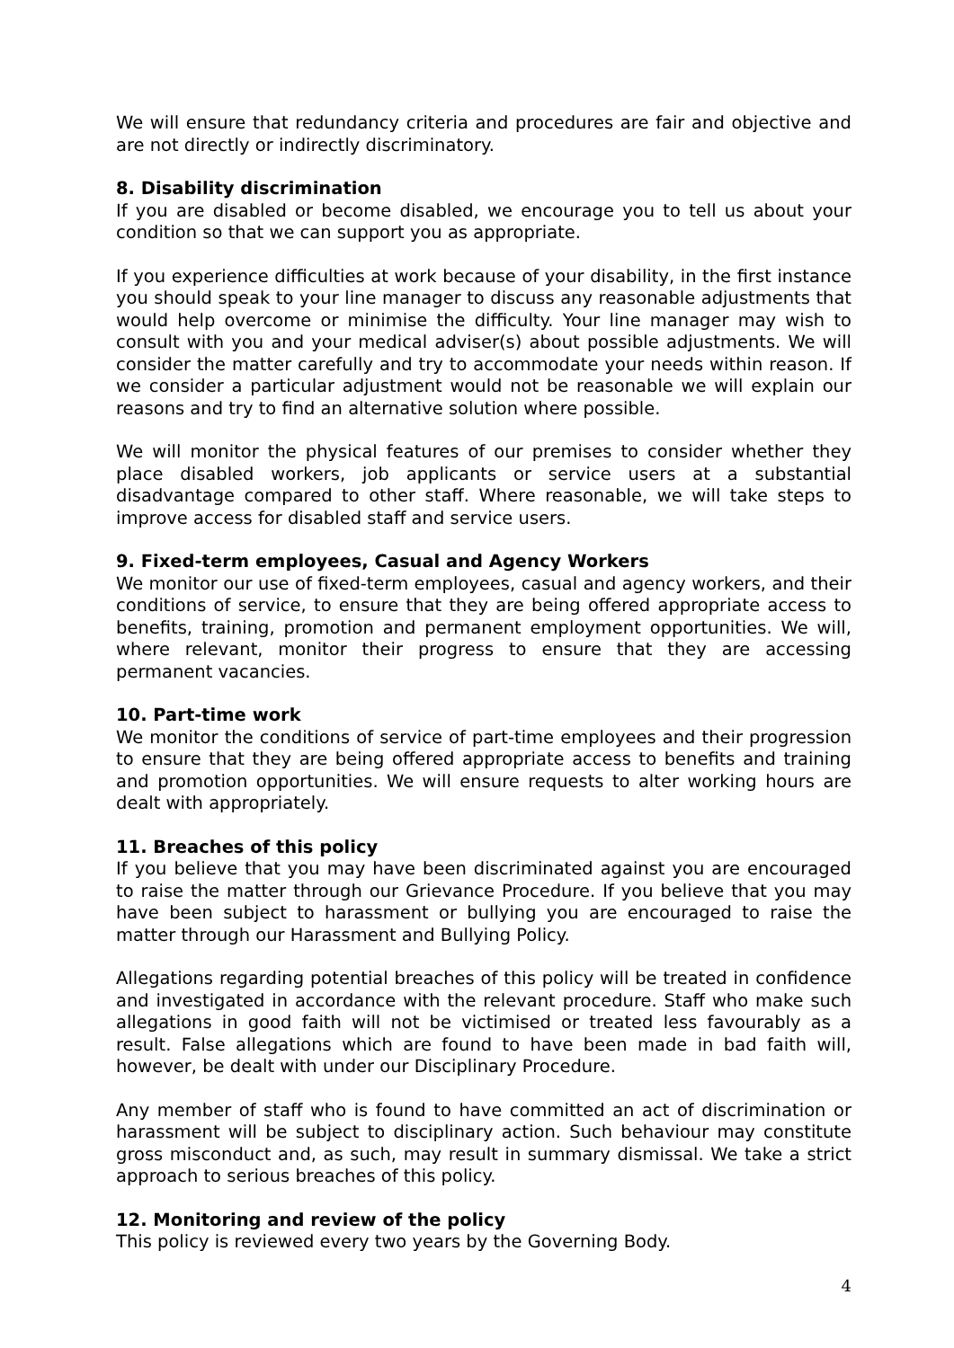We will ensure that redundancy criteria and procedures are fair and objective and are not directly or indirectly discriminatory.
8. Disability discrimination
If you are disabled or become disabled, we encourage you to tell us about your condition so that we can support you as appropriate.
If you experience difficulties at work because of your disability, in the first instance you should speak to your line manager to discuss any reasonable adjustments that would help overcome or minimise the difficulty. Your line manager may wish to consult with you and your medical adviser(s) about possible adjustments. We will consider the matter carefully and try to accommodate your needs within reason. If we consider a particular adjustment would not be reasonable we will explain our reasons and try to find an alternative solution where possible.
We will monitor the physical features of our premises to consider whether they place disabled workers, job applicants or service users at a substantial disadvantage compared to other staff. Where reasonable, we will take steps to improve access for disabled staff and service users.
9. Fixed-term employees, Casual and Agency Workers
We monitor our use of fixed-term employees, casual and agency workers, and their conditions of service, to ensure that they are being offered appropriate access to benefits, training, promotion and permanent employment opportunities. We will, where relevant, monitor their progress to ensure that they are accessing permanent vacancies.
10. Part-time work
We monitor the conditions of service of part-time employees and their progression to ensure that they are being offered appropriate access to benefits and training and promotion opportunities. We will ensure requests to alter working hours are dealt with appropriately.
11. Breaches of this policy
If you believe that you may have been discriminated against you are encouraged to raise the matter through our Grievance Procedure. If you believe that you may have been subject to harassment or bullying you are encouraged to raise the matter through our Harassment and Bullying Policy.
Allegations regarding potential breaches of this policy will be treated in confidence and investigated in accordance with the relevant procedure. Staff who make such allegations in good faith will not be victimised or treated less favourably as a result. False allegations which are found to have been made in bad faith will, however, be dealt with under our Disciplinary Procedure.
Any member of staff who is found to have committed an act of discrimination or harassment will be subject to disciplinary action. Such behaviour may constitute gross misconduct and, as such, may result in summary dismissal. We take a strict approach to serious breaches of this policy.
12. Monitoring and review of the policy
This policy is reviewed every two years by the Governing Body.
4